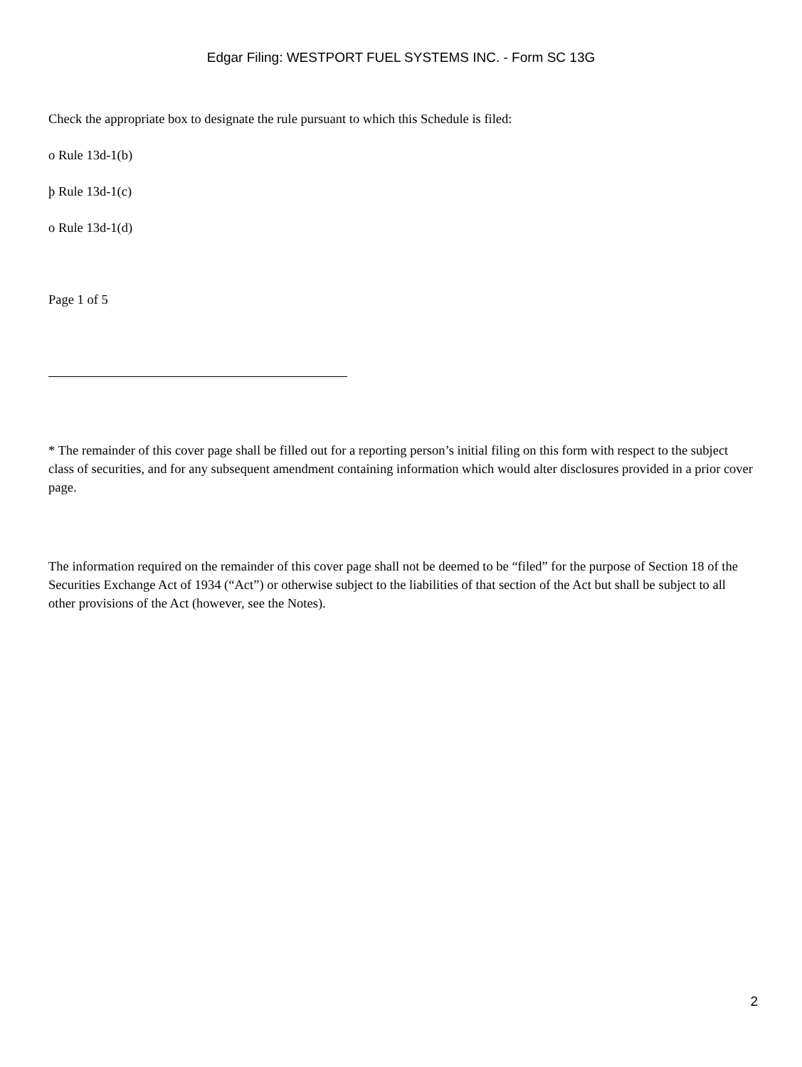Edgar Filing: WESTPORT FUEL SYSTEMS INC. - Form SC 13G
Check the appropriate box to designate the rule pursuant to which this Schedule is filed:
o Rule 13d-1(b)
þ Rule 13d-1(c)
o Rule 13d-1(d)
Page 1 of 5
* The remainder of this cover page shall be filled out for a reporting person’s initial filing on this form with respect to the subject class of securities, and for any subsequent amendment containing information which would alter disclosures provided in a prior cover page.
The information required on the remainder of this cover page shall not be deemed to be “filed” for the purpose of Section 18 of the Securities Exchange Act of 1934 (“Act”) or otherwise subject to the liabilities of that section of the Act but shall be subject to all other provisions of the Act (however, see the Notes).
2